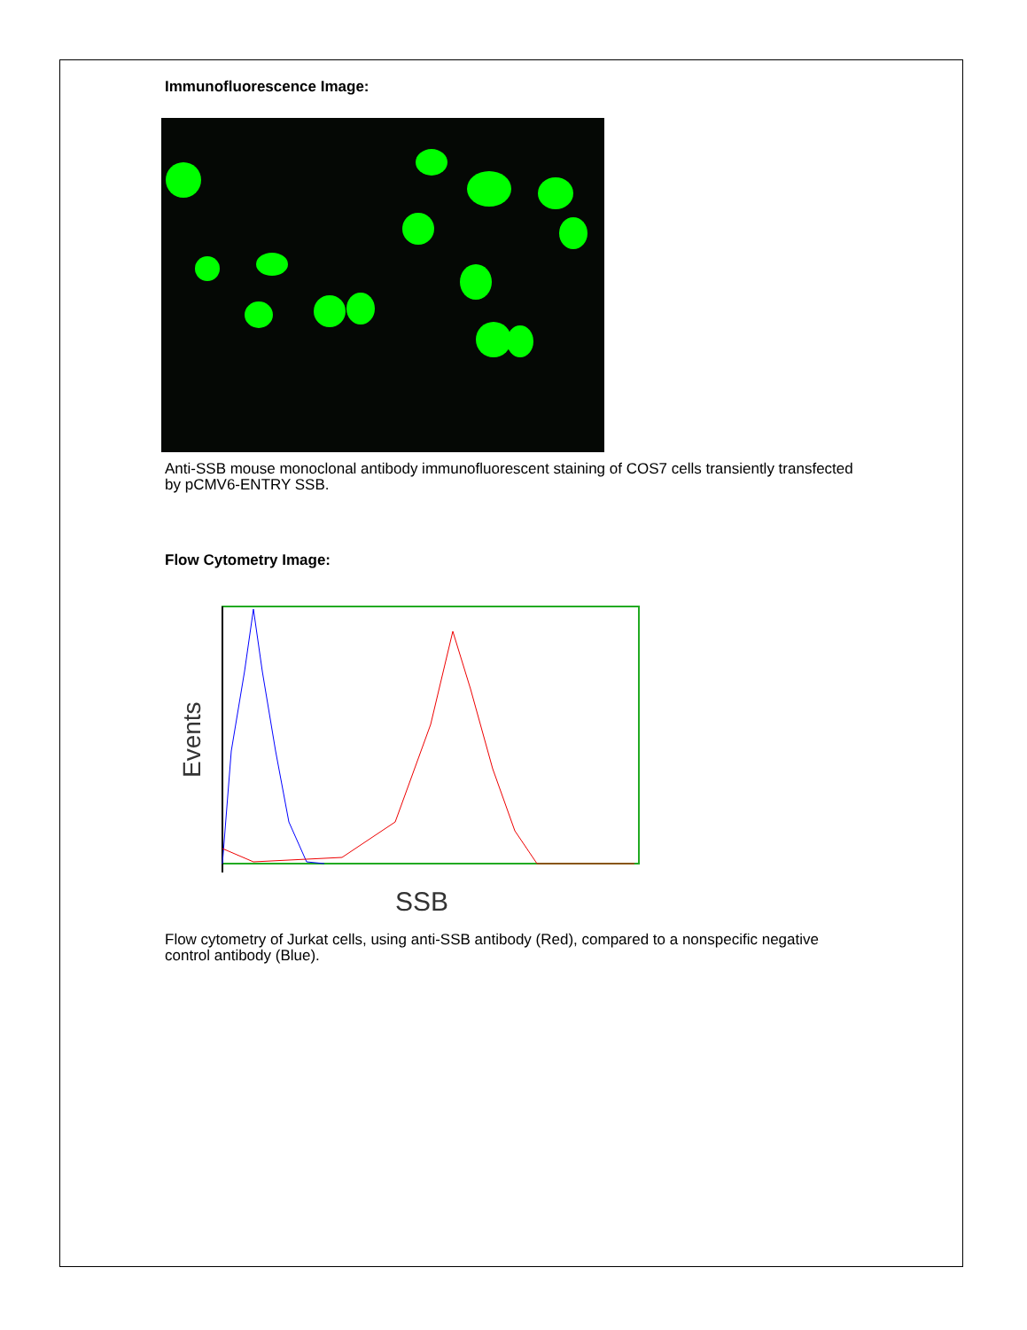Immunofluorescence Image:
Anti-SSB mouse monoclonal antibody immunofluorescent staining of COS7 cells transiently transfected by pCMV6-ENTRY SSB.
Flow Cytometry Image:
Events
SSB
Flow cytometry of Jurkat cells, using anti-SSB antibody (Red), compared to a nonspecific negative control antibody (Blue).